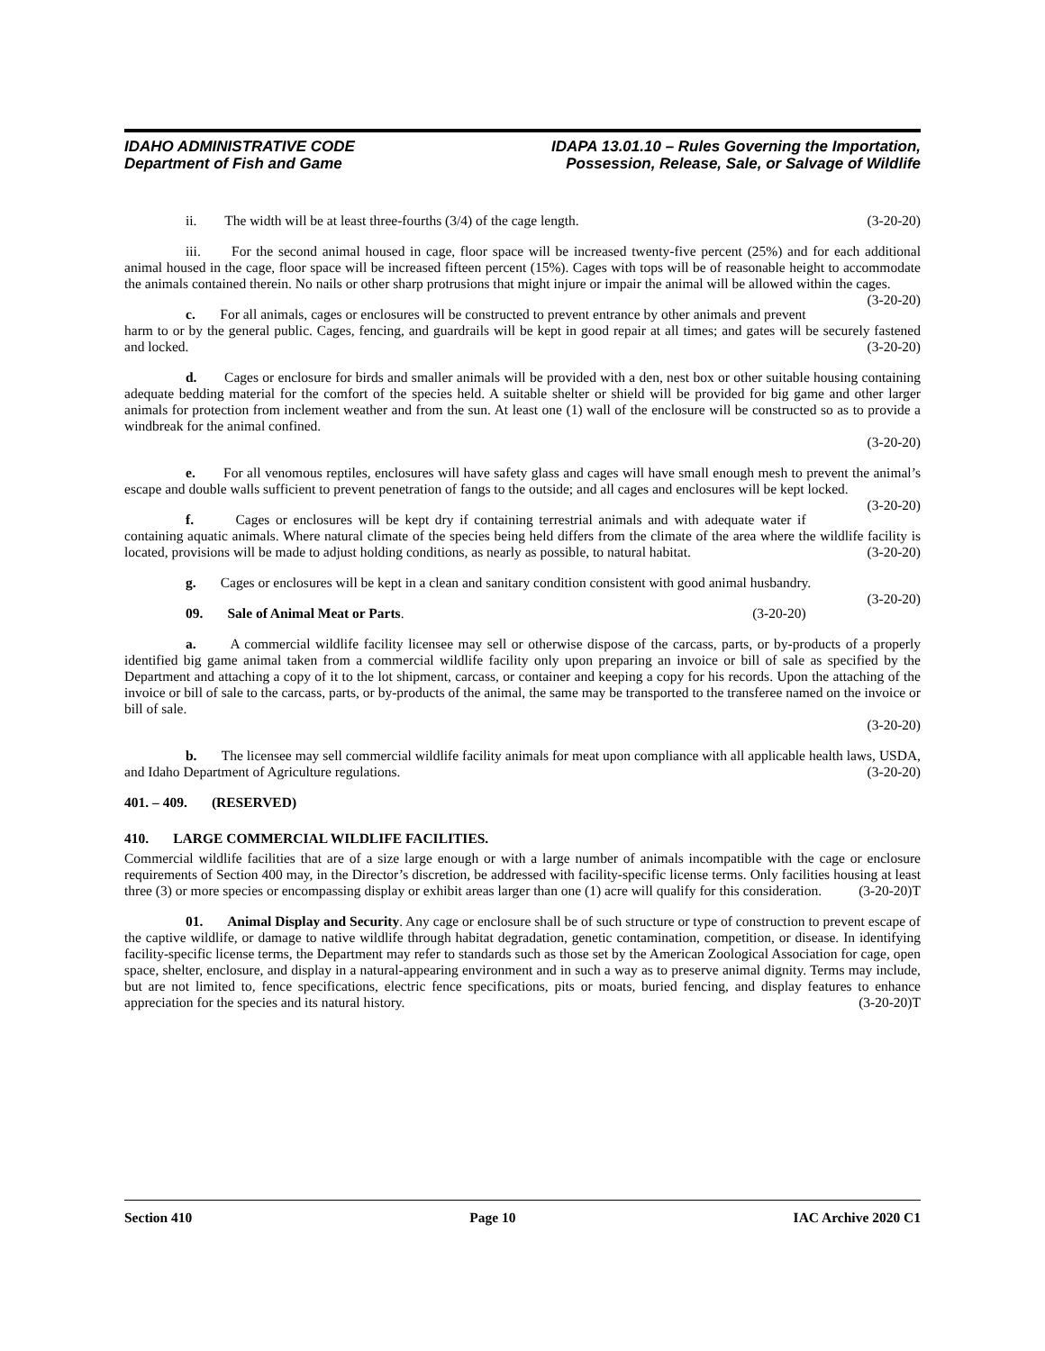IDAHO ADMINISTRATIVE CODE
Department of Fish and Game
IDAPA 13.01.10 – Rules Governing the Importation,
Possession, Release, Sale, or Salvage of Wildlife
ii. The width will be at least three-fourths (3/4) of the cage length. (3-20-20)
iii. For the second animal housed in cage, floor space will be increased twenty-five percent (25%) and for each additional animal housed in the cage, floor space will be increased fifteen percent (15%). Cages with tops will be of reasonable height to accommodate the animals contained therein. No nails or other sharp protrusions that might injure or impair the animal will be allowed within the cages. (3-20-20)
c. For all animals, cages or enclosures will be constructed to prevent entrance by other animals and prevent harm to or by the general public. Cages, fencing, and guardrails will be kept in good repair at all times; and gates will be securely fastened and locked. (3-20-20)
d. Cages or enclosure for birds and smaller animals will be provided with a den, nest box or other suitable housing containing adequate bedding material for the comfort of the species held. A suitable shelter or shield will be provided for big game and other larger animals for protection from inclement weather and from the sun. At least one (1) wall of the enclosure will be constructed so as to provide a windbreak for the animal confined.
(3-20-20)
e. For all venomous reptiles, enclosures will have safety glass and cages will have small enough mesh to prevent the animal’s escape and double walls sufficient to prevent penetration of fangs to the outside; and all cages and enclosures will be kept locked. (3-20-20)
f. Cages or enclosures will be kept dry if containing terrestrial animals and with adequate water if containing aquatic animals. Where natural climate of the species being held differs from the climate of the area where the wildlife facility is located, provisions will be made to adjust holding conditions, as nearly as possible, to natural habitat. (3-20-20)
g. Cages or enclosures will be kept in a clean and sanitary condition consistent with good animal husbandry. (3-20-20)
09. Sale of Animal Meat or Parts. (3-20-20)
a. A commercial wildlife facility licensee may sell or otherwise dispose of the carcass, parts, or by-products of a properly identified big game animal taken from a commercial wildlife facility only upon preparing an invoice or bill of sale as specified by the Department and attaching a copy of it to the lot shipment, carcass, or container and keeping a copy for his records. Upon the attaching of the invoice or bill of sale to the carcass, parts, or by-products of the animal, the same may be transported to the transferee named on the invoice or bill of sale.
(3-20-20)
b. The licensee may sell commercial wildlife facility animals for meat upon compliance with all applicable health laws, USDA, and Idaho Department of Agriculture regulations. (3-20-20)
401. – 409. (RESERVED)
410. LARGE COMMERCIAL WILDLIFE FACILITIES.
Commercial wildlife facilities that are of a size large enough or with a large number of animals incompatible with the cage or enclosure requirements of Section 400 may, in the Director’s discretion, be addressed with facility-specific license terms. Only facilities housing at least three (3) or more species or encompassing display or exhibit areas larger than one (1) acre will qualify for this consideration. (3-20-20)T
01. Animal Display and Security. Any cage or enclosure shall be of such structure or type of construction to prevent escape of the captive wildlife, or damage to native wildlife through habitat degradation, genetic contamination, competition, or disease. In identifying facility-specific license terms, the Department may refer to standards such as those set by the American Zoological Association for cage, open space, shelter, enclosure, and display in a natural-appearing environment and in such a way as to preserve animal dignity. Terms may include, but are not limited to, fence specifications, electric fence specifications, pits or moats, buried fencing, and display features to enhance appreciation for the species and its natural history. (3-20-20)T
Section 410 Page 10 IAC Archive 2020 C1